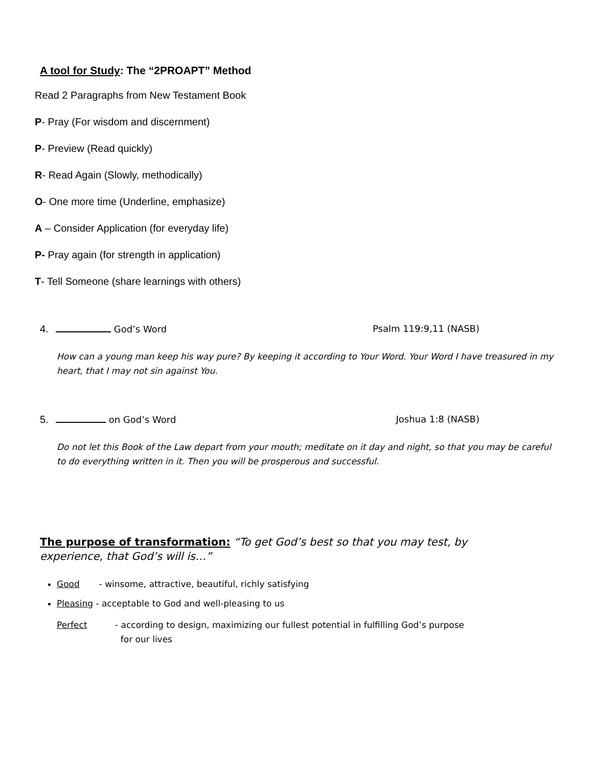A tool for Study: The “2PROAPT” Method
Read 2 Paragraphs from New Testament Book
P- Pray (For wisdom and discernment)
P- Preview (Read quickly)
R- Read Again (Slowly, methodically)
O- One more time (Underline, emphasize)
A – Consider Application (for everyday life)
P- Pray again (for strength in application)
T- Tell Someone (share learnings with others)
4. God’s Word Psalm 119:9,11 (NASB)
How can a young man keep his way pure? By keeping it according to Your Word. Your Word I have treasured in my heart, that I may not sin against You.
5. on God’s Word Joshua 1:8 (NASB)
Do not let this Book of the Law depart from your mouth; meditate on it day and night, so that you may be careful to do everything written in it. Then you will be prosperous and successful.
The purpose of transformation: “To get God’s best so that you may test, by experience, that God’s will is…”
Good - winsome, attractive, beautiful, richly satisfying
Pleasing - acceptable to God and well-pleasing to us
Perfect - according to design, maximizing our fullest potential in fulfilling God’s purpose
for our lives